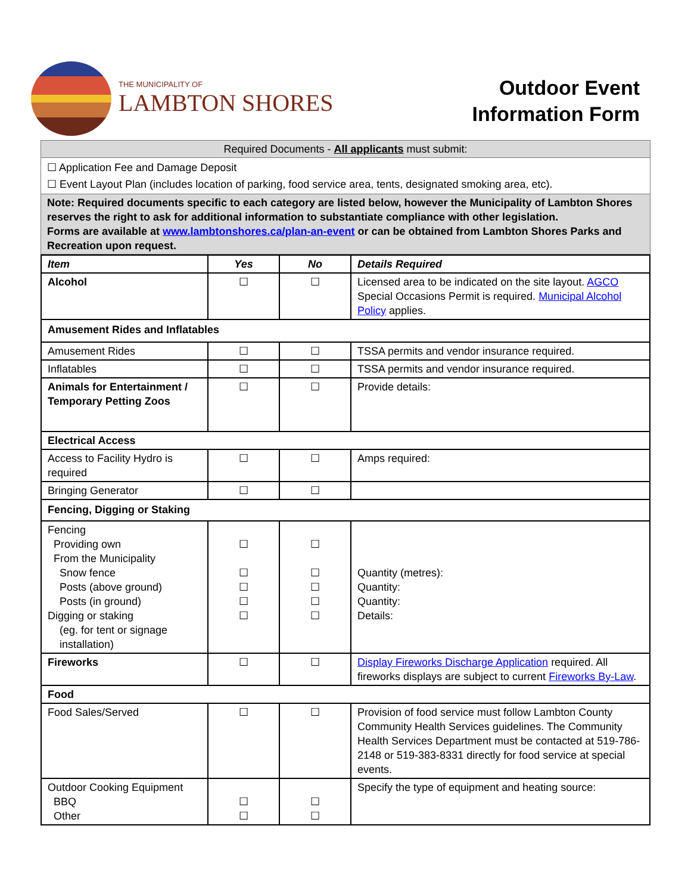THE MUNICIPALITY OF
LAMBTON SHORES
Outdoor Event
Information Form
| Required Documents - All applicants must submit: |
| ☐ Application Fee and Damage Deposit ☐ Event Layout Plan (includes location of parking, food service area, tents, designated smoking area, etc). |
| Note: Required documents specific to each category are listed below, however the Municipality of Lambton Shores reserves the right to ask for additional information to substantiate compliance with other legislation. Forms are available at www.lambtonshores.ca/plan-an-event or can be obtained from Lambton Shores Parks and Recreation upon request. |
| Item | Yes | No | Details Required |
| --- | --- | --- | --- |
| Alcohol | ☐ | ☐ | Licensed area to be indicated on the site layout. AGCO Special Occasions Permit is required. Municipal Alcohol Policy applies. |
| Amusement Rides and Inflatables | | | |
| Amusement Rides | ☐ | ☐ | TSSA permits and vendor insurance required. |
| Inflatables | ☐ | ☐ | TSSA permits and vendor insurance required. |
| Animals for Entertainment / Temporary Petting Zoos | ☐ | ☐ | Provide details: |
| Electrical Access | | | |
| Access to Facility Hydro is required | ☐ | ☐ | Amps required: |
| Bringing Generator | ☐ | ☐ | |
| Fencing, Digging or Staking | | | |
| Fencing Providing own From the Municipality Snow fence Posts (above ground) Posts (in ground) Digging or staking (eg. for tent or signage installation) | ☐ ☐ ☐ ☐ ☐ | ☐ ☐ ☐ ☐ ☐ | Quantity (metres): Quantity: Quantity: Details: |
| Fireworks | ☐ | ☐ | Display Fireworks Discharge Application required. All fireworks displays are subject to current Fireworks By-Law . |
| Food | | | |
| Food Sales/Served | ☐ | ☐ | Provision of food service must follow Lambton County Community Health Services guidelines. The Community Health Services Department must be contacted at 519-786-2148 or 519-383-8331 directly for food service at special events. |
| Outdoor Cooking Equipment BBQ Other | ☐ ☐ | ☐ ☐ | Specify the type of equipment and heating source: |